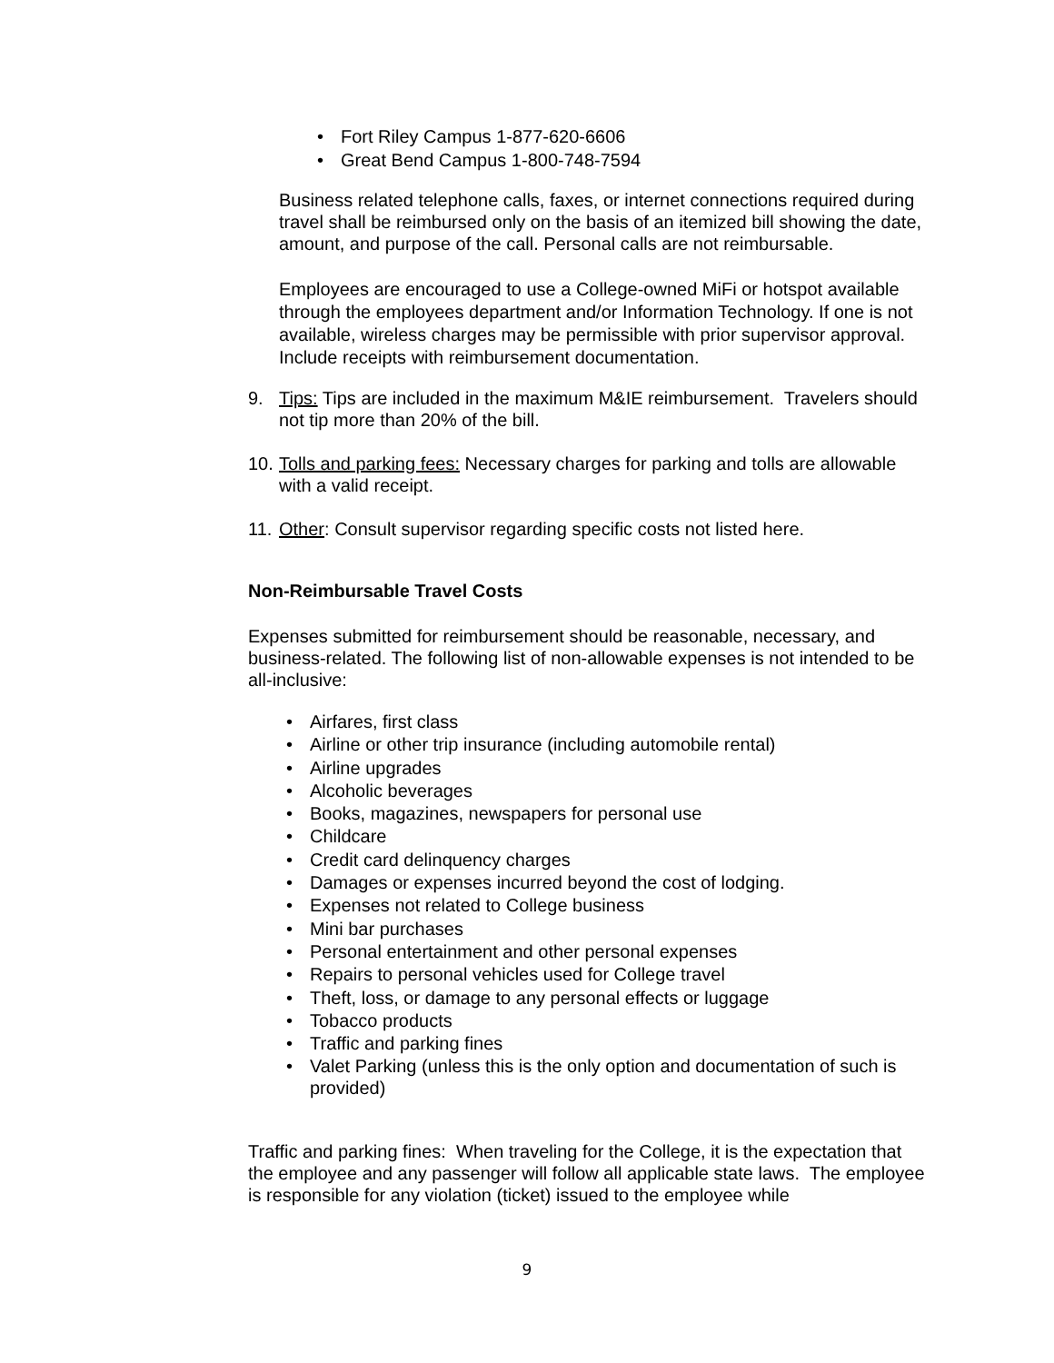• Fort Riley Campus 1-877-620-6606
• Great Bend Campus 1-800-748-7594
Business related telephone calls, faxes, or internet connections required during travel shall be reimbursed only on the basis of an itemized bill showing the date, amount, and purpose of the call. Personal calls are not reimbursable.
Employees are encouraged to use a College-owned MiFi or hotspot available through the employees department and/or Information Technology. If one is not available, wireless charges may be permissible with prior supervisor approval. Include receipts with reimbursement documentation.
9. Tips: Tips are included in the maximum M&IE reimbursement. Travelers should not tip more than 20% of the bill.
10.
Tolls and parking fees: Necessary charges for parking and tolls are allowable with a valid receipt.
11.
Other: Consult supervisor regarding specific costs not listed here.
Non-Reimbursable Travel Costs
Expenses submitted for reimbursement should be reasonable, necessary, and business-related. The following list of non-allowable expenses is not intended to be all-inclusive:
• Airfares, first class
• Airline or other trip insurance (including automobile rental)
• Airline upgrades
• Alcoholic beverages
• Books, magazines, newspapers for personal use
• Childcare
• Credit card delinquency charges
• Damages or expenses incurred beyond the cost of lodging.
• Expenses not related to College business
• Mini bar purchases
• Personal entertainment and other personal expenses
• Repairs to personal vehicles used for College travel
• Theft, loss, or damage to any personal effects or luggage
• Tobacco products
• Traffic and parking fines
• Valet Parking (unless this is the only option and documentation of such is provided)
Traffic and parking fines: When traveling for the College, it is the expectation that the employee and any passenger will follow all applicable state laws. The employee is responsible for any violation (ticket) issued to the employee while
9